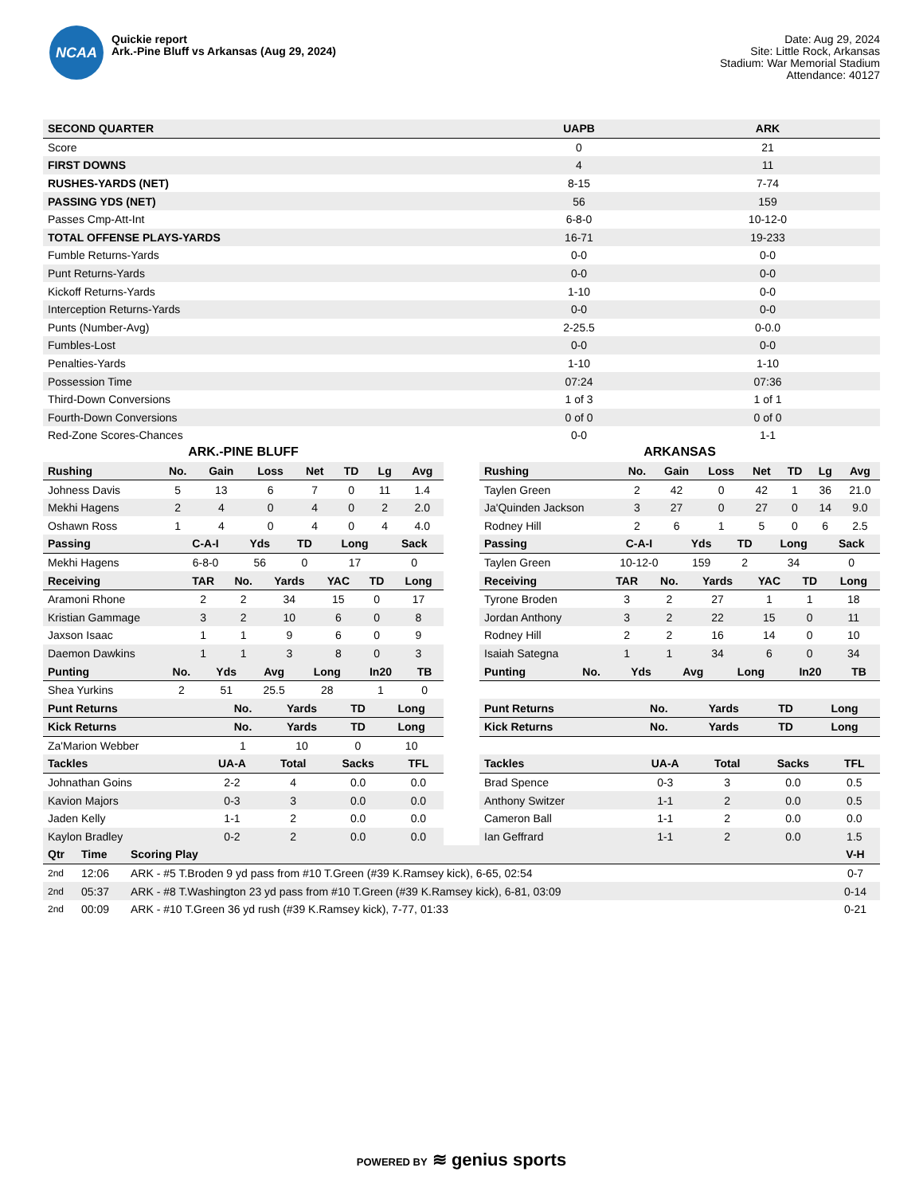NCAA
Quickie report
Ark.-Pine Bluff vs Arkansas (Aug 29, 2024)
Date: Aug 29, 2024
Site: Little Rock, Arkansas
Stadium: War Memorial Stadium
Attendance: 40127
| SECOND QUARTER | UAPB | ARK |
| --- | --- | --- |
| Score | 0 | 21 |
| FIRST DOWNS | 4 | 11 |
| RUSHES-YARDS (NET) | 8-15 | 7-74 |
| PASSING YDS (NET) | 56 | 159 |
| Passes Cmp-Att-Int | 6-8-0 | 10-12-0 |
| TOTAL OFFENSE PLAYS-YARDS | 16-71 | 19-233 |
| Fumble Returns-Yards | 0-0 | 0-0 |
| Punt Returns-Yards | 0-0 | 0-0 |
| Kickoff Returns-Yards | 1-10 | 0-0 |
| Interception Returns-Yards | 0-0 | 0-0 |
| Punts (Number-Avg) | 2-25.5 | 0-0.0 |
| Fumbles-Lost | 0-0 | 0-0 |
| Penalties-Yards | 1-10 | 1-10 |
| Possession Time | 07:24 | 07:36 |
| Third-Down Conversions | 1 of 3 | 1 of 1 |
| Fourth-Down Conversions | 0 of 0 | 0 of 0 |
| Red-Zone Scores-Chances | 0-0 | 1-1 |
ARK.-PINE BLUFF
| Rushing | No. | Gain | Loss | Net | TD | Lg | Avg |
| --- | --- | --- | --- | --- | --- | --- | --- |
| Johness Davis | 5 | 13 | 6 | 7 | 0 | 11 | 1.4 |
| Mekhi Hagens | 2 | 4 | 0 | 4 | 0 | 2 | 2.0 |
| Oshawn Ross | 1 | 4 | 0 | 4 | 0 | 4 | 4.0 |
| Passing | C-A-I | Yds | TD | Long | Sack |
| --- | --- | --- | --- | --- | --- |
| Mekhi Hagens | 6-8-0 | 56 | 0 | 17 | 0 |
| Receiving | TAR | No. | Yards | YAC | TD | Long |
| --- | --- | --- | --- | --- | --- | --- |
| Aramoni Rhone | 2 | 2 | 34 | 15 | 0 | 17 |
| Kristian Gammage | 3 | 2 | 10 | 6 | 0 | 8 |
| Jaxson Isaac | 1 | 1 | 9 | 6 | 0 | 9 |
| Daemon Dawkins | 1 | 1 | 3 | 8 | 0 | 3 |
| Punting | No. | Yds | Avg | Long | In20 | TB |
| --- | --- | --- | --- | --- | --- | --- |
| Shea Yurkins | 2 | 51 | 25.5 | 28 | 1 | 0 |
| Punt Returns | No. | Yards | TD | Long |
| --- | --- | --- | --- | --- |
| Kick Returns | No. | Yards | TD | Long |
| Za'Marion Webber | 1 | 10 | 0 | 10 |
| Tackles | UA-A | Total | Sacks | TFL |
| --- | --- | --- | --- | --- |
| Johnathan Goins | 2-2 | 4 | 0.0 | 0.0 |
| Kavion Majors | 0-3 | 3 | 0.0 | 0.0 |
| Jaden Kelly | 1-1 | 2 | 0.0 | 0.0 |
| Kaylon Bradley | 0-2 | 2 | 0.0 | 0.0 |
ARKANSAS
| Rushing | No. | Gain | Loss | Net | TD | Lg | Avg |
| --- | --- | --- | --- | --- | --- | --- | --- |
| Taylen Green | 2 | 42 | 0 | 42 | 1 | 36 | 21.0 |
| Ja'Quinden Jackson | 3 | 27 | 0 | 27 | 0 | 14 | 9.0 |
| Rodney Hill | 2 | 6 | 1 | 5 | 0 | 6 | 2.5 |
| Passing | C-A-I | Yds | TD | Long | Sack |
| --- | --- | --- | --- | --- | --- |
| Taylen Green | 10-12-0 | 159 | 2 | 34 | 0 |
| Receiving | TAR | No. | Yards | YAC | TD | Long |
| --- | --- | --- | --- | --- | --- | --- |
| Tyrone Broden | 3 | 2 | 27 | 1 | 1 | 18 |
| Jordan Anthony | 3 | 2 | 22 | 15 | 0 | 11 |
| Rodney Hill | 2 | 2 | 16 | 14 | 0 | 10 |
| Isaiah Sategna | 1 | 1 | 34 | 6 | 0 | 34 |
| Punting | No. | Yds | Avg | Long | In20 | TB |
| --- | --- | --- | --- | --- | --- | --- |
| Punt Returns | No. | Yards | TD | Long |
| --- | --- | --- | --- | --- |
| Kick Returns | No. | Yards | TD | Long |
| Tackles | UA-A | Total | Sacks | TFL |
| --- | --- | --- | --- | --- |
| Brad Spence | 0-3 | 3 | 0.0 | 0.5 |
| Anthony Switzer | 1-1 | 2 | 0.0 | 0.5 |
| Cameron Ball | 1-1 | 2 | 0.0 | 0.0 |
| Ian Geffrard | 1-1 | 2 | 0.0 | 1.5 |
| Qtr | Time | Scoring Play | V-H |
| --- | --- | --- | --- |
| 2nd | 12:06 | ARK - #5 T.Broden 9 yd pass from #10 T.Green (#39 K.Ramsey kick), 6-65, 02:54 | 0-7 |
| 2nd | 05:37 | ARK - #8 T.Washington 23 yd pass from #10 T.Green (#39 K.Ramsey kick), 6-81, 03:09 | 0-14 |
| 2nd | 00:09 | ARK - #10 T.Green 36 yd rush (#39 K.Ramsey kick), 7-77, 01:33 | 0-21 |
POWERED BY ≋ genius sports